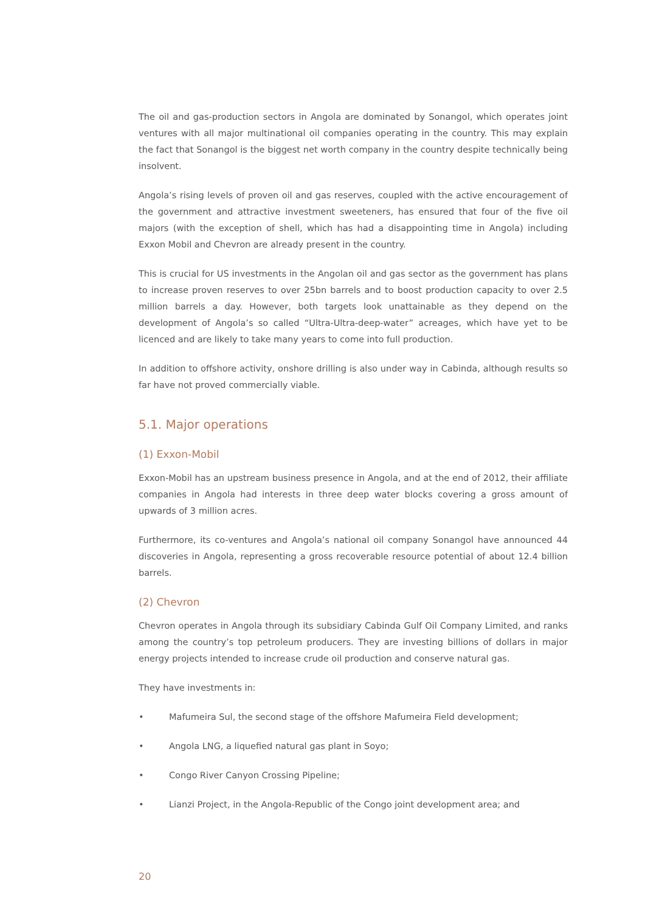The oil and gas-production sectors in Angola are dominated by Sonangol, which operates joint ventures with all major multinational oil companies operating in the country. This may explain the fact that Sonangol is the biggest net worth company in the country despite technically being insolvent.
Angola’s rising levels of proven oil and gas reserves, coupled with the active encouragement of the government and attractive investment sweeteners, has ensured that four of the five oil majors (with the exception of shell, which has had a disappointing time in Angola) including Exxon Mobil and Chevron are already present in the country.
This is crucial for US investments in the Angolan oil and gas sector as the government has plans to increase proven reserves to over 25bn barrels and to boost production capacity to over 2.5 million barrels a day. However, both targets look unattainable as they depend on the development of Angola’s so called “Ultra-Ultra-deep-water” acreages, which have yet to be licenced and are likely to take many years to come into full production.
In addition to offshore activity, onshore drilling is also under way in Cabinda, although results so far have not proved commercially viable.
5.1. Major operations
(1) Exxon-Mobil
Exxon-Mobil has an upstream business presence in Angola, and at the end of 2012, their affiliate companies in Angola had interests in three deep water blocks covering a gross amount of upwards of 3 million acres.
Furthermore, its co-ventures and Angola’s national oil company Sonangol have announced 44 discoveries in Angola, representing a gross recoverable resource potential of about 12.4 billion barrels.
(2) Chevron
Chevron operates in Angola through its subsidiary Cabinda Gulf Oil Company Limited, and ranks among the country’s top petroleum producers. They are investing billions of dollars in major energy projects intended to increase crude oil production and conserve natural gas.
They have investments in:
• Mafumeira Sul, the second stage of the offshore Mafumeira Field development;
• Angola LNG, a liquefied natural gas plant in Soyo;
• Congo River Canyon Crossing Pipeline;
• Lianzi Project, in the Angola-Republic of the Congo joint development area; and
20